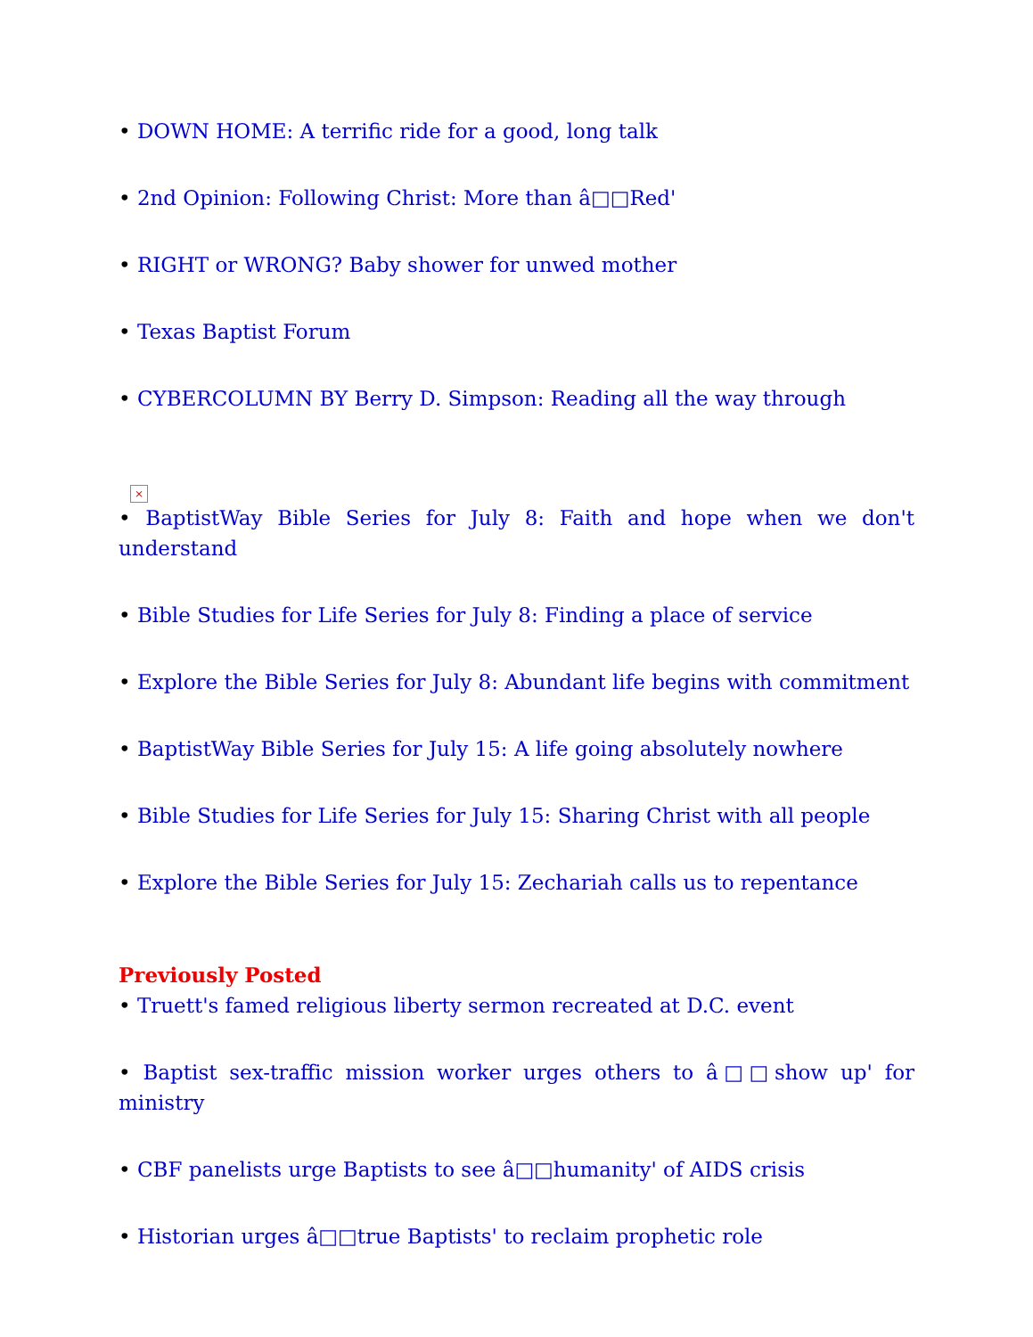• DOWN HOME: A terrific ride for a good, long talk
• 2nd Opinion: Following Christ: More than â□□Red'
• RIGHT or WRONG? Baby shower for unwed mother
• Texas Baptist Forum
• CYBERCOLUMN BY Berry D. Simpson: Reading all the way through
×
• BaptistWay Bible Series for July 8: Faith and hope when we don't understand
• Bible Studies for Life Series for July 8: Finding a place of service
• Explore the Bible Series for July 8: Abundant life begins with commitment
• BaptistWay Bible Series for July 15: A life going absolutely nowhere
• Bible Studies for Life Series for July 15: Sharing Christ with all people
• Explore the Bible Series for July 15: Zechariah calls us to repentance
Previously Posted
• Truett's famed religious liberty sermon recreated at D.C. event
• Baptist sex-traffic mission worker urges others to â□□show up' for ministry
• CBF panelists urge Baptists to see â□□humanity' of AIDS crisis
• Historian urges â□□true Baptists' to reclaim prophetic role